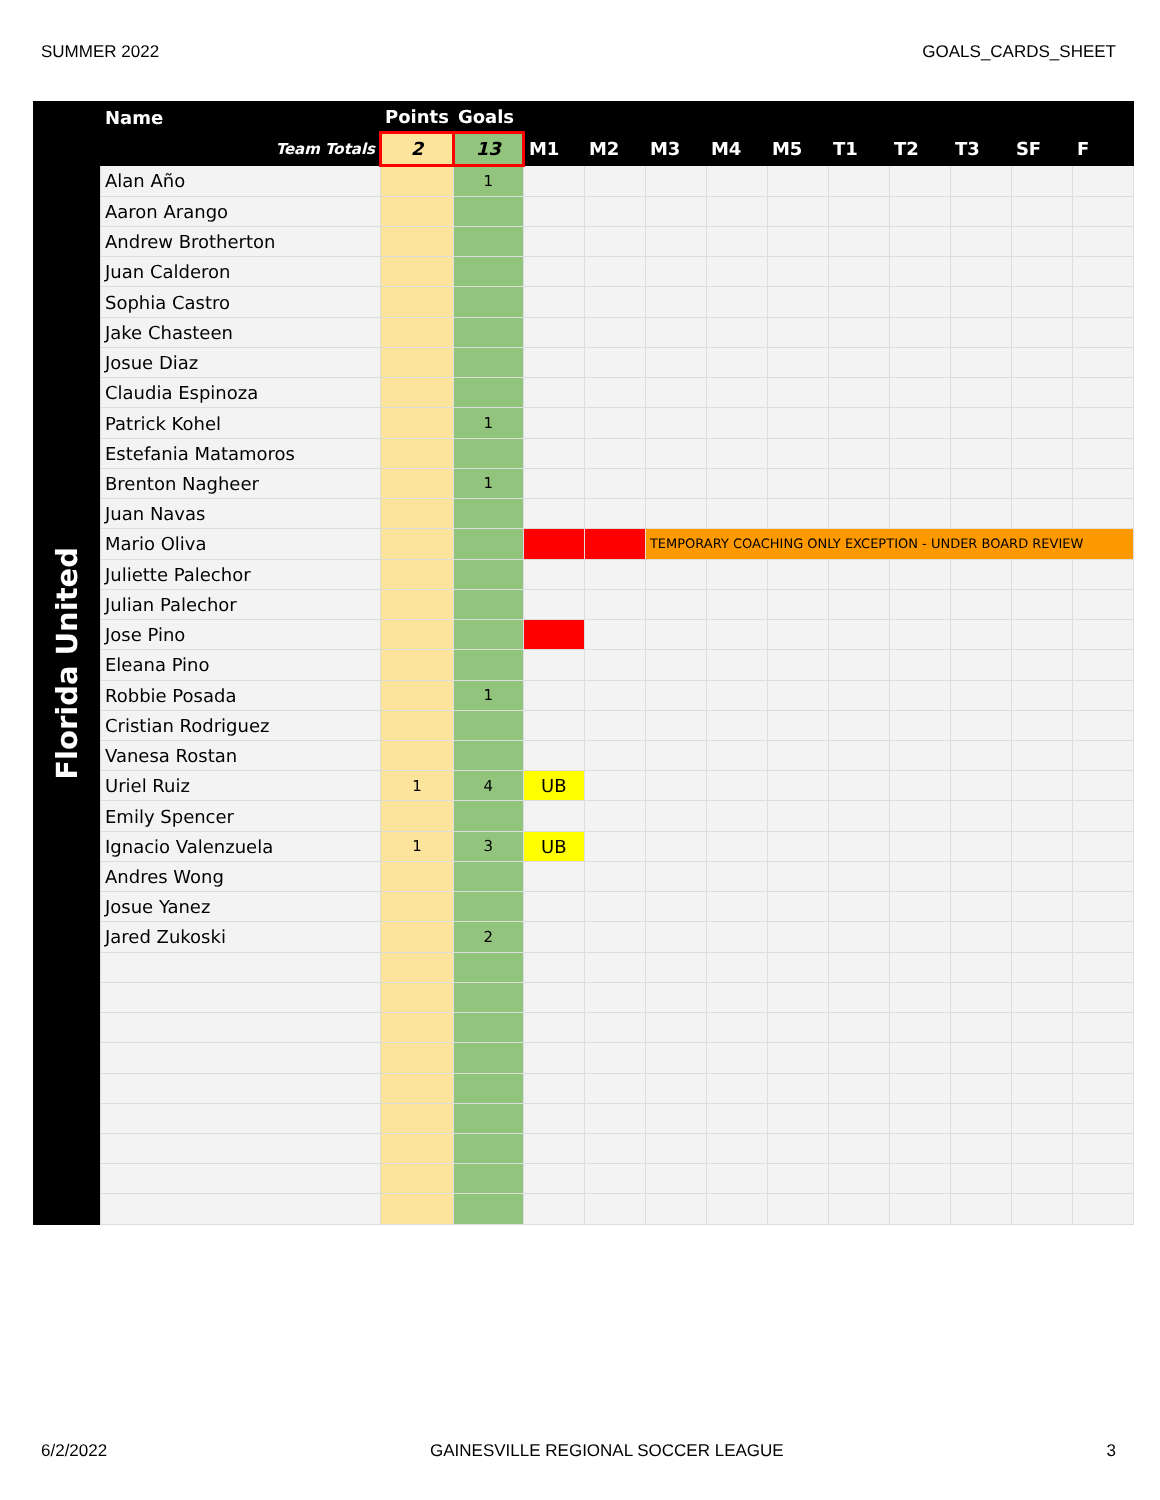SUMMER 2022 GOALS_CARDS_SHEET
Florida United
| Name | Points | Goals | | | | | | | | | | |
| --- | --- | --- | --- | --- | --- | --- | --- | --- | --- | --- | --- | --- |
| Team Totals | 2 | 13 | M1 | M2 | M3 | M4 | M5 | T1 | T2 | T3 | SF | F |
| Alan Año | | 1 | | | | | | | | | | |
| Aaron Arango | | | | | | | | | | | | |
| Andrew Brotherton | | | | | | | | | | | | |
| Juan Calderon | | | | | | | | | | | | |
| Sophia Castro | | | | | | | | | | | | |
| Jake Chasteen | | | | | | | | | | | | |
| Josue Diaz | | | | | | | | | | | | |
| Claudia Espinoza | | | | | | | | | | | | |
| Patrick Kohel | | 1 | | | | | | | | | | |
| Estefania Matamoros | | | | | | | | | | | | |
| Brenton Nagheer | | 1 | | | | | | | | | | |
| Juan Navas | | | | | | | | | | | | |
| Mario Oliva | | | | | TEMPORARY COACHING ONLY EXCEPTION - UNDER BOARD REVIEW | | | | | | | |
| Juliette Palechor | | | | | | | | | | | | |
| Julian Palechor | | | | | | | | | | | | |
| Jose Pino | | | | | | | | | | | | |
| Eleana Pino | | | | | | | | | | | | |
| Robbie Posada | | 1 | | | | | | | | | | |
| Cristian Rodriguez | | | | | | | | | | | | |
| Vanesa Rostan | | | | | | | | | | | | |
| Uriel Ruiz | 1 | 4 | UB | | | | | | | | | |
| Emily Spencer | | | | | | | | | | | | |
| Ignacio Valenzuela | 1 | 3 | UB | | | | | | | | | |
| Andres Wong | | | | | | | | | | | | |
| Josue Yanez | | | | | | | | | | | | |
| Jared Zukoski | | 2 | | | | | | | | | | |
6/2/2022 GAINESVILLE REGIONAL SOCCER LEAGUE 3